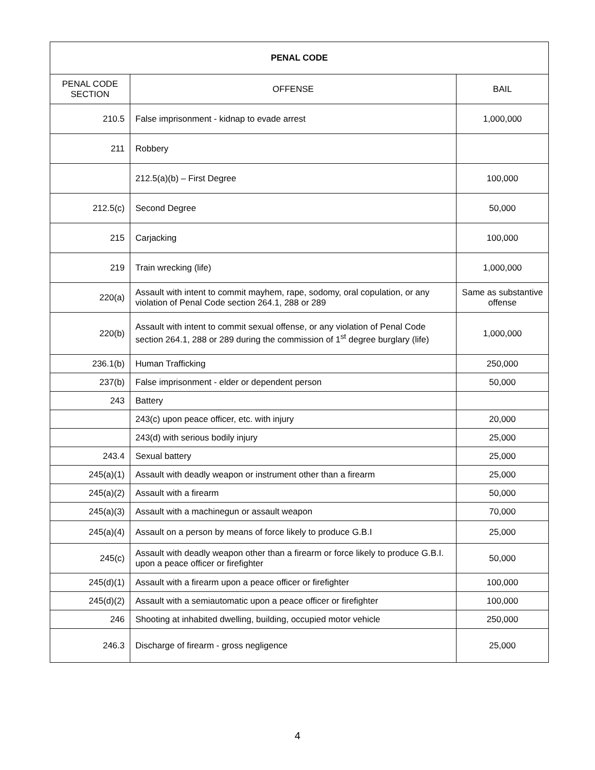| PENAL CODE | | |
| --- | --- | --- |
| PENAL CODE SECTION | OFFENSE | BAIL |
| 210.5 | False imprisonment - kidnap to evade arrest | 1,000,000 |
| 211 | Robbery | |
| | 212.5(a)(b) – First Degree | 100,000 |
| 212.5(c) | Second Degree | 50,000 |
| 215 | Carjacking | 100,000 |
| 219 | Train wrecking (life) | 1,000,000 |
| 220(a) | Assault with intent to commit mayhem, rape, sodomy, oral copulation, or any violation of Penal Code section 264.1, 288 or 289 | Same as substantive offense |
| 220(b) | Assault with intent to commit sexual offense, or any violation of Penal Code section 264.1, 288 or 289 during the commission of 1<sup>st</sup> degree burglary (life) | 1,000,000 |
| 236.1(b) | Human Trafficking | 250,000 |
| 237(b) | False imprisonment - elder or dependent person | 50,000 |
| 243 | Battery | |
| | 243(c) upon peace officer, etc. with injury | 20,000 |
| | 243(d) with serious bodily injury | 25,000 |
| 243.4 | Sexual battery | 25,000 |
| 245(a)(1) | Assault with deadly weapon or instrument other than a firearm | 25,000 |
| 245(a)(2) | Assault with a firearm | 50,000 |
| 245(a)(3) | Assault with a machinegun or assault weapon | 70,000 |
| 245(a)(4) | Assault on a person by means of force likely to produce G.B.I | 25,000 |
| 245(c) | Assault with deadly weapon other than a firearm or force likely to produce G.B.I. upon a peace officer or firefighter | 50,000 |
| 245(d)(1) | Assault with a firearm upon a peace officer or firefighter | 100,000 |
| 245(d)(2) | Assault with a semiautomatic upon a peace officer or firefighter | 100,000 |
| 246 | Shooting at inhabited dwelling, building, occupied motor vehicle | 250,000 |
| 246.3 | Discharge of firearm - gross negligence | 25,000 |
4